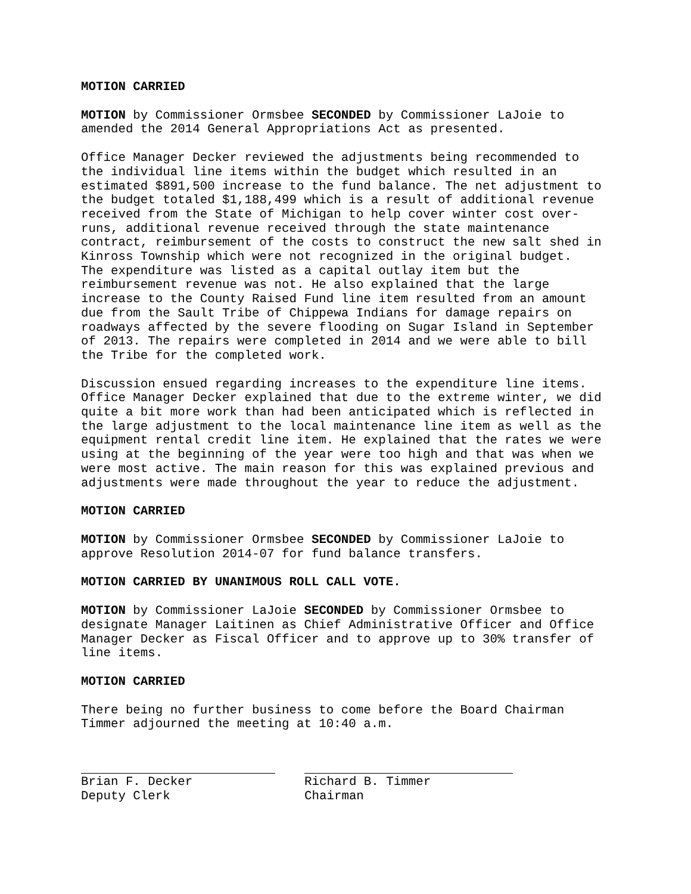MOTION CARRIED
MOTION by Commissioner Ormsbee SECONDED by Commissioner LaJoie to amended the 2014 General Appropriations Act as presented.
Office Manager Decker reviewed the adjustments being recommended to the individual line items within the budget which resulted in an estimated $891,500 increase to the fund balance. The net adjustment to the budget totaled $1,188,499 which is a result of additional revenue received from the State of Michigan to help cover winter cost over- runs, additional revenue received through the state maintenance contract, reimbursement of the costs to construct the new salt shed in Kinross Township which were not recognized in the original budget. The expenditure was listed as a capital outlay item but the reimbursement revenue was not. He also explained that the large increase to the County Raised Fund line item resulted from an amount due from the Sault Tribe of Chippewa Indians for damage repairs on roadways affected by the severe flooding on Sugar Island in September of 2013. The repairs were completed in 2014 and we were able to bill the Tribe for the completed work.
Discussion ensued regarding increases to the expenditure line items. Office Manager Decker explained that due to the extreme winter, we did quite a bit more work than had been anticipated which is reflected in the large adjustment to the local maintenance line item as well as the equipment rental credit line item. He explained that the rates we were using at the beginning of the year were too high and that was when we were most active. The main reason for this was explained previous and adjustments were made throughout the year to reduce the adjustment.
MOTION CARRIED
MOTION by Commissioner Ormsbee SECONDED by Commissioner LaJoie to approve Resolution 2014-07 for fund balance transfers.
MOTION CARRIED BY UNANIMOUS ROLL CALL VOTE.
MOTION by Commissioner LaJoie SECONDED by Commissioner Ormsbee to designate Manager Laitinen as Chief Administrative Officer and Office Manager Decker as Fiscal Officer and to approve up to 30% transfer of line items.
MOTION CARRIED
There being no further business to come before the Board Chairman Timmer adjourned the meeting at 10:40 a.m.
Brian F. Decker Deputy Clerk
Richard B. Timmer Chairman